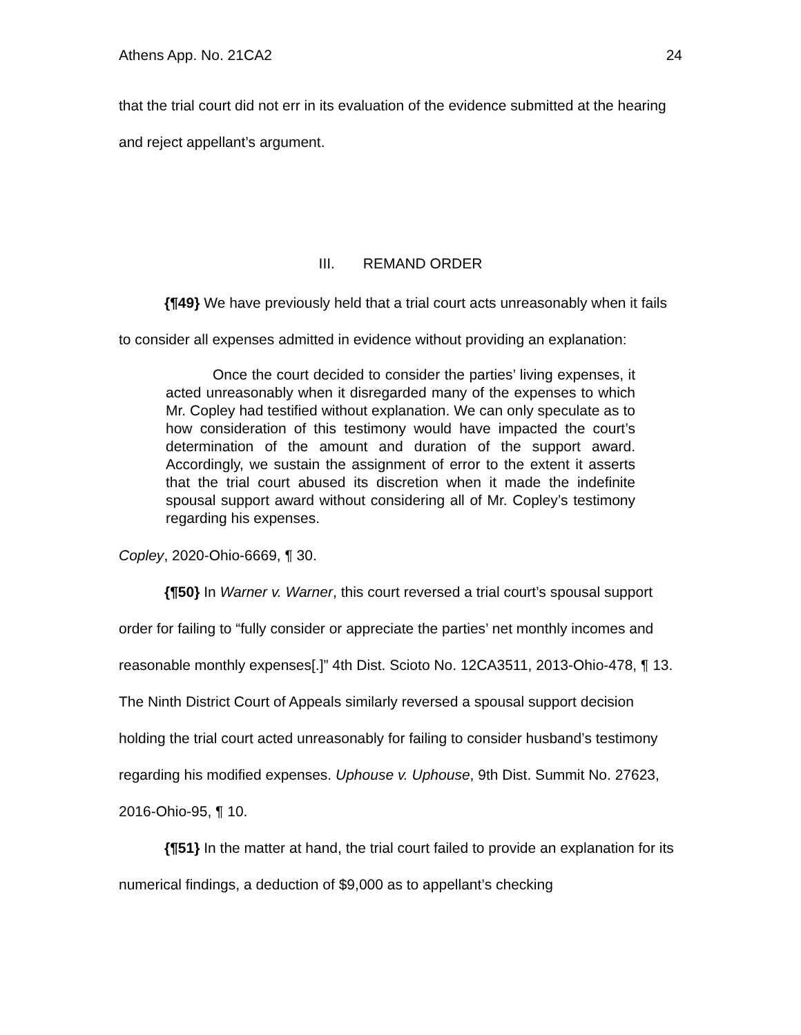Athens App. No. 21CA2 24
that the trial court did not err in its evaluation of the evidence submitted at the hearing and reject appellant’s argument.
III. REMAND ORDER
{¶49} We have previously held that a trial court acts unreasonably when it fails to consider all expenses admitted in evidence without providing an explanation:
Once the court decided to consider the parties’ living expenses, it acted unreasonably when it disregarded many of the expenses to which Mr. Copley had testified without explanation. We can only speculate as to how consideration of this testimony would have impacted the court’s determination of the amount and duration of the support award. Accordingly, we sustain the assignment of error to the extent it asserts that the trial court abused its discretion when it made the indefinite spousal support award without considering all of Mr. Copley’s testimony regarding his expenses.
Copley, 2020-Ohio-6669, ¶ 30.
{¶50} In Warner v. Warner, this court reversed a trial court’s spousal support order for failing to “fully consider or appreciate the parties’ net monthly incomes and reasonable monthly expenses[.]” 4th Dist. Scioto No. 12CA3511, 2013-Ohio-478, ¶ 13. The Ninth District Court of Appeals similarly reversed a spousal support decision holding the trial court acted unreasonably for failing to consider husband’s testimony regarding his modified expenses. Uphouse v. Uphouse, 9th Dist. Summit No. 27623, 2016-Ohio-95, ¶ 10.
{¶51} In the matter at hand, the trial court failed to provide an explanation for its numerical findings, a deduction of $9,000 as to appellant’s checking